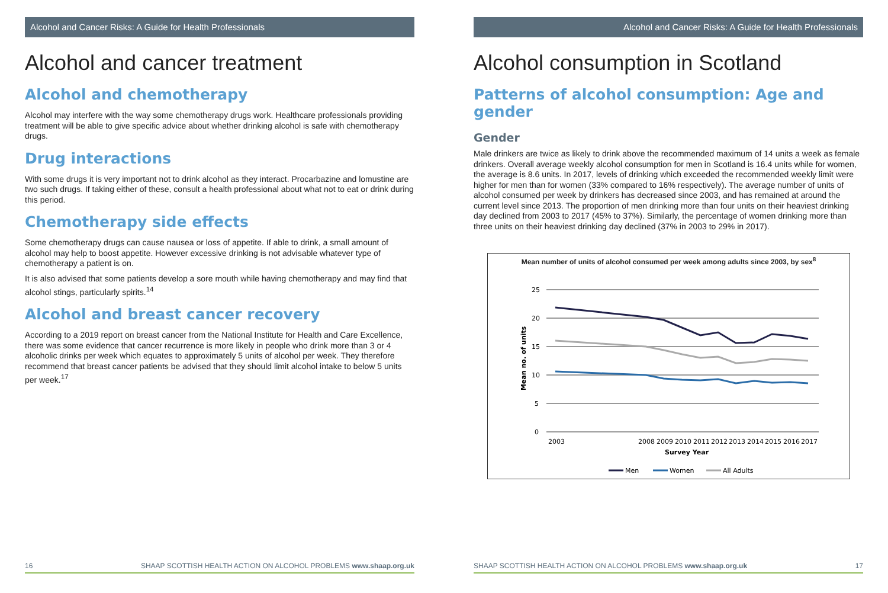Alcohol and Cancer Risks: A Guide for Health Professionals
Alcohol and cancer treatment
Alcohol and chemotherapy
Alcohol may interfere with the way some chemotherapy drugs work. Healthcare professionals providing treatment will be able to give specific advice about whether drinking alcohol is safe with chemotherapy drugs.
Drug interactions
With some drugs it is very important not to drink alcohol as they interact. Procarbazine and lomustine are two such drugs. If taking either of these, consult a health professional about what not to eat or drink during this period.
Chemotherapy side effects
Some chemotherapy drugs can cause nausea or loss of appetite. If able to drink, a small amount of alcohol may help to boost appetite. However excessive drinking is not advisable whatever type of chemotherapy a patient is on.
It is also advised that some patients develop a sore mouth while having chemotherapy and may find that alcohol stings, particularly spirits.<sup>14</sup>
Alcohol and breast cancer recovery
According to a 2019 report on breast cancer from the National Institute for Health and Care Excellence, there was some evidence that cancer recurrence is more likely in people who drink more than 3 or 4 alcoholic drinks per week which equates to approximately 5 units of alcohol per week. They therefore recommend that breast cancer patients be advised that they should limit alcohol intake to below 5 units per week.<sup>17</sup>
16 SHAAP SCOTTISH HEALTH ACTION ON ALCOHOL PROBLEMS www.shaap.org.uk
Alcohol and Cancer Risks: A Guide for Health Professionals
Alcohol consumption in Scotland
Patterns of alcohol consumption: Age and gender
Gender
Male drinkers are twice as likely to drink above the recommended maximum of 14 units a week as female drinkers. Overall average weekly alcohol consumption for men in Scotland is 16.4 units while for women, the average is 8.6 units. In 2017, levels of drinking which exceeded the recommended weekly limit were higher for men than for women (33% compared to 16% respectively). The average number of units of alcohol consumed per week by drinkers has decreased since 2003, and has remained at around the current level since 2013. The proportion of men drinking more than four units on their heaviest drinking day declined from 2003 to 2017 (45% to 37%). Similarly, the percentage of women drinking more than three units on their heaviest drinking day declined (37% in 2003 to 29% in 2017).
Mean number of units of alcohol consumed per week among adults since 2003, by sex<sup>8</sup>
25
20
15
10
5
0
Mean no. of units
2003
2008
2009
2010
2011
2012
2013
2014
2015
2016
2017
Survey Year
Men
Women
All Adults
SHAAP SCOTTISH HEALTH ACTION ON ALCOHOL PROBLEMS www.shaap.org.uk 17